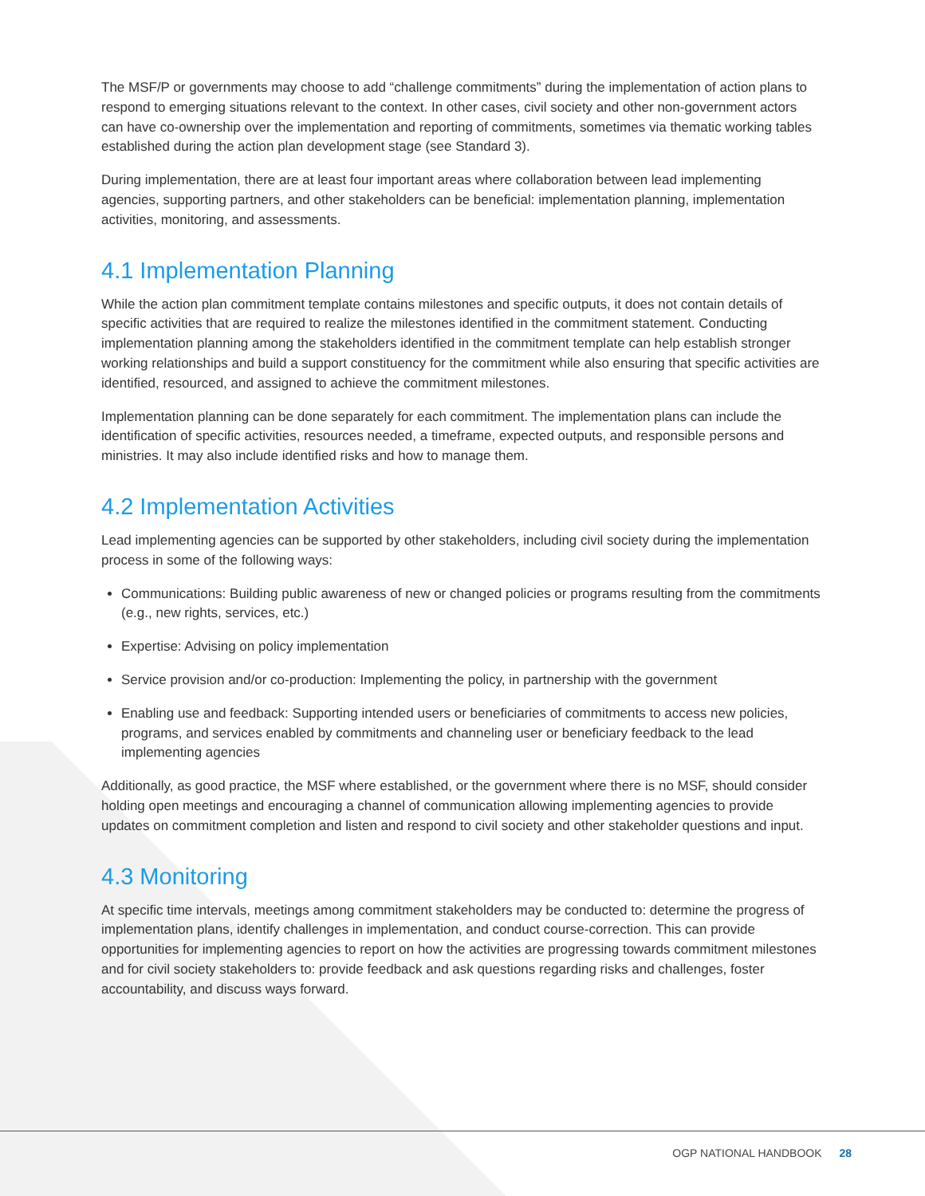The MSF/P or governments may choose to add “challenge commitments” during the implementation of action plans to respond to emerging situations relevant to the context. In other cases, civil society and other non-government actors can have co-ownership over the implementation and reporting of commitments, sometimes via thematic working tables established during the action plan development stage (see Standard 3).
During implementation, there are at least four important areas where collaboration between lead implementing agencies, supporting partners, and other stakeholders can be beneficial: implementation planning, implementation activities, monitoring, and assessments.
4.1 Implementation Planning
While the action plan commitment template contains milestones and specific outputs, it does not contain details of specific activities that are required to realize the milestones identified in the commitment statement. Conducting implementation planning among the stakeholders identified in the commitment template can help establish stronger working relationships and build a support constituency for the commitment while also ensuring that specific activities are identified, resourced, and assigned to achieve the commitment milestones.
Implementation planning can be done separately for each commitment. The implementation plans can include the identification of specific activities, resources needed, a timeframe, expected outputs, and responsible persons and ministries. It may also include identified risks and how to manage them.
4.2 Implementation Activities
Lead implementing agencies can be supported by other stakeholders, including civil society during the implementation process in some of the following ways:
Communications: Building public awareness of new or changed policies or programs resulting from the commitments (e.g., new rights, services, etc.)
Expertise: Advising on policy implementation
Service provision and/or co-production: Implementing the policy, in partnership with the government
Enabling use and feedback: Supporting intended users or beneficiaries of commitments to access new policies, programs, and services enabled by commitments and channeling user or beneficiary feedback to the lead implementing agencies
Additionally, as good practice, the MSF where established, or the government where there is no MSF, should consider holding open meetings and encouraging a channel of communication allowing implementing agencies to provide updates on commitment completion and listen and respond to civil society and other stakeholder questions and input.
4.3 Monitoring
At specific time intervals, meetings among commitment stakeholders may be conducted to: determine the progress of implementation plans, identify challenges in implementation, and conduct course-correction. This can provide opportunities for implementing agencies to report on how the activities are progressing towards commitment milestones and for civil society stakeholders to: provide feedback and ask questions regarding risks and challenges, foster accountability, and discuss ways forward.
OGP NATIONAL HANDBOOK 28